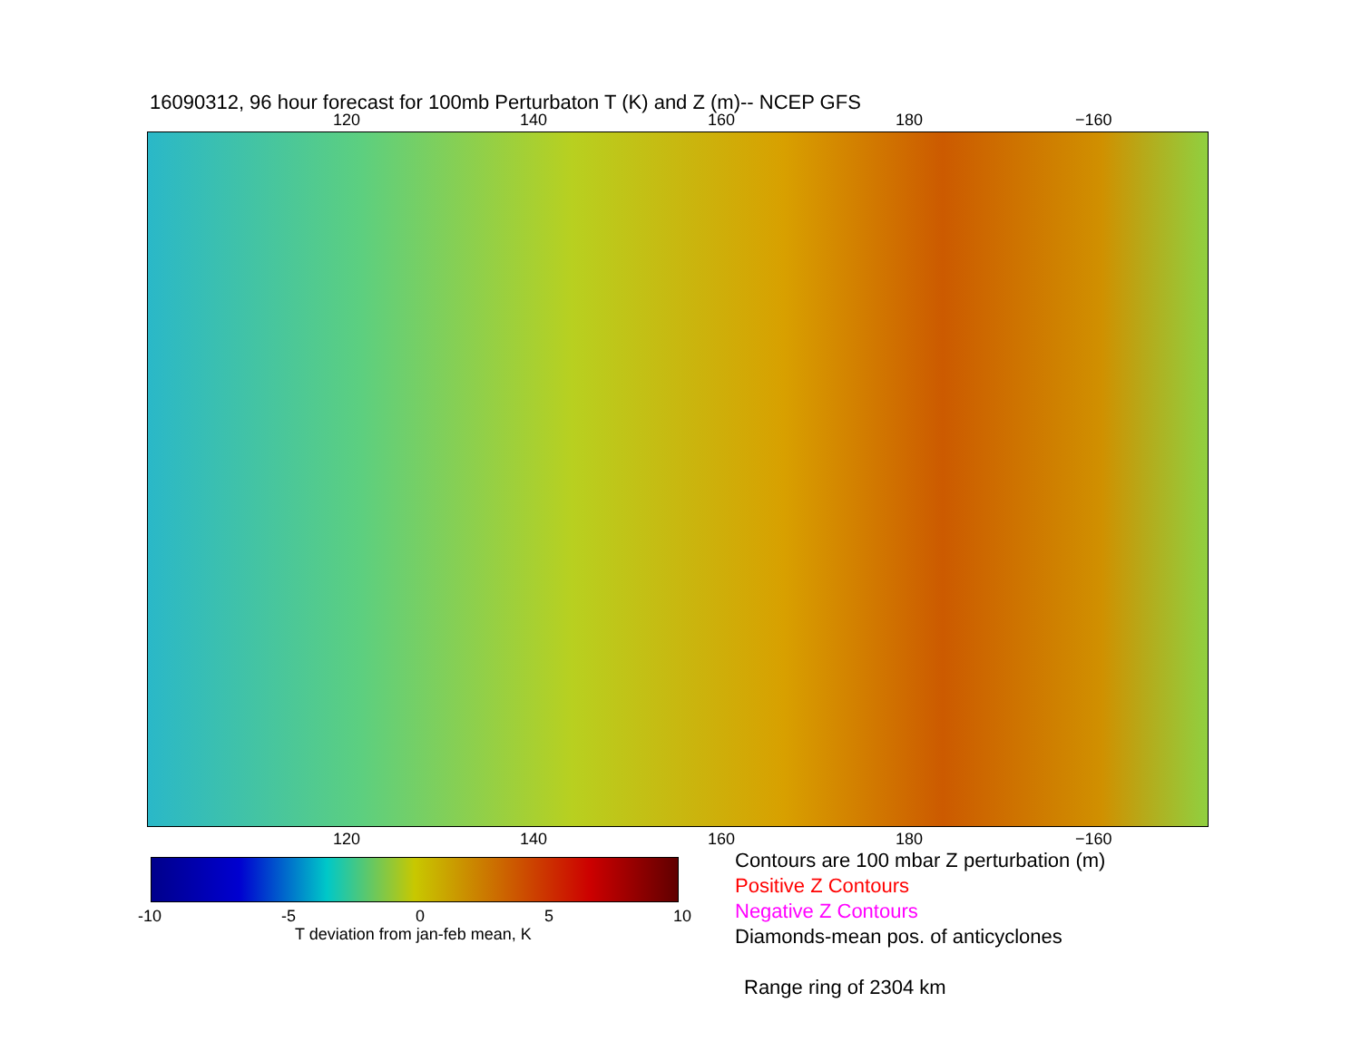16090312, 96 hour forecast for 100mb Perturbaton T (K) and Z (m)-- NCEP GFS
120 140 160 180 −160
120 140 160 180 −160
-10 -5 0 5 10
T deviation from jan-feb mean, K
Contours are 100 mbar Z perturbation (m)
Positive Z Contours
Negative Z Contours
Diamonds-mean pos. of anticyclones
Range ring of 2304 km